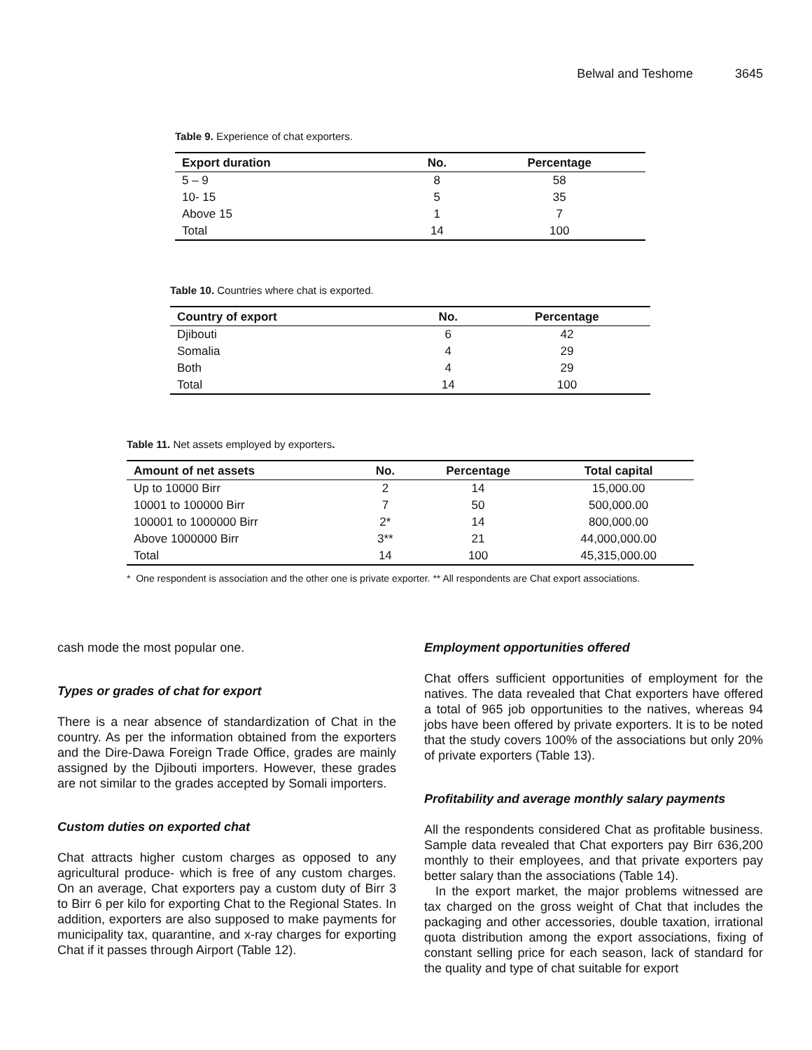Belwal and Teshome 3645
Table 9. Experience of chat exporters.
| Export duration | No. | Percentage |
| --- | --- | --- |
| 5 – 9 | 8 | 58 |
| 10- 15 | 5 | 35 |
| Above 15 | 1 | 7 |
| Total | 14 | 100 |
Table 10. Countries where chat is exported.
| Country of export | No. | Percentage |
| --- | --- | --- |
| Djibouti | 6 | 42 |
| Somalia | 4 | 29 |
| Both | 4 | 29 |
| Total | 14 | 100 |
Table 11. Net assets employed by exporters.
| Amount of net assets | No. | Percentage | Total capital |
| --- | --- | --- | --- |
| Up to 10000 Birr | 2 | 14 | 15,000.00 |
| 10001 to 100000 Birr | 7 | 50 | 500,000.00 |
| 100001 to 1000000 Birr | 2* | 14 | 800,000.00 |
| Above 1000000 Birr | 3** | 21 | 44,000,000.00 |
| Total | 14 | 100 | 45,315,000.00 |
* One respondent is association and the other one is private exporter. ** All respondents are Chat export associations.
cash mode the most popular one.
Types or grades of chat for export
There is a near absence of standardization of Chat in the country. As per the information obtained from the exporters and the Dire-Dawa Foreign Trade Office, grades are mainly assigned by the Djibouti importers. However, these grades are not similar to the grades accepted by Somali importers.
Custom duties on exported chat
Chat attracts higher custom charges as opposed to any agricultural produce- which is free of any custom charges. On an average, Chat exporters pay a custom duty of Birr 3 to Birr 6 per kilo for exporting Chat to the Regional States. In addition, exporters are also supposed to make payments for municipality tax, quarantine, and x-ray charges for exporting Chat if it passes through Airport (Table 12).
Employment opportunities offered
Chat offers sufficient opportunities of employment for the natives. The data revealed that Chat exporters have offered a total of 965 job opportunities to the natives, whereas 94 jobs have been offered by private exporters. It is to be noted that the study covers 100% of the associations but only 20% of private exporters (Table 13).
Profitability and average monthly salary payments
All the respondents considered Chat as profitable business. Sample data revealed that Chat exporters pay Birr 636,200 monthly to their employees, and that private exporters pay better salary than the associations (Table 14).
In the export market, the major problems witnessed are tax charged on the gross weight of Chat that includes the packaging and other accessories, double taxation, irrational quota distribution among the export associations, fixing of constant selling price for each season, lack of standard for the quality and type of chat suitable for export